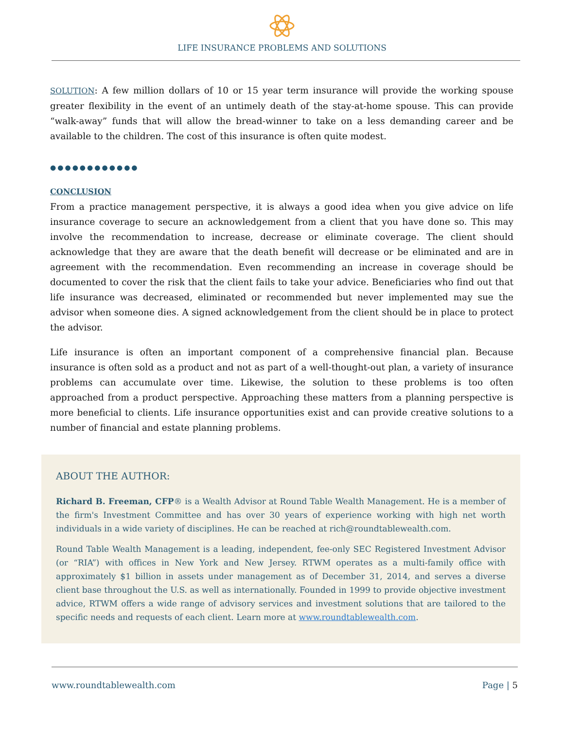LIFE INSURANCE PROBLEMS AND SOLUTIONS
SOLUTION: A few million dollars of 10 or 15 year term insurance will provide the working spouse greater flexibility in the event of an untimely death of the stay-at-home spouse. This can provide “walk-away” funds that will allow the bread-winner to take on a less demanding career and be available to the children. The cost of this insurance is often quite modest.
●●●●●●●●●●●●
CONCLUSION
From a practice management perspective, it is always a good idea when you give advice on life insurance coverage to secure an acknowledgement from a client that you have done so. This may involve the recommendation to increase, decrease or eliminate coverage. The client should acknowledge that they are aware that the death benefit will decrease or be eliminated and are in agreement with the recommendation. Even recommending an increase in coverage should be documented to cover the risk that the client fails to take your advice. Beneficiaries who find out that life insurance was decreased, eliminated or recommended but never implemented may sue the advisor when someone dies. A signed acknowledgement from the client should be in place to protect the advisor.
Life insurance is often an important component of a comprehensive financial plan. Because insurance is often sold as a product and not as part of a well-thought-out plan, a variety of insurance problems can accumulate over time. Likewise, the solution to these problems is too often approached from a product perspective. Approaching these matters from a planning perspective is more beneficial to clients. Life insurance opportunities exist and can provide creative solutions to a number of financial and estate planning problems.
ABOUT THE AUTHOR:
Richard B. Freeman, CFP® is a Wealth Advisor at Round Table Wealth Management. He is a member of the firm's Investment Committee and has over 30 years of experience working with high net worth individuals in a wide variety of disciplines. He can be reached at rich@roundtablewealth.com.
Round Table Wealth Management is a leading, independent, fee-only SEC Registered Investment Advisor (or “RIA”) with offices in New York and New Jersey. RTWM operates as a multi-family office with approximately $1 billion in assets under management as of December 31, 2014, and serves a diverse client base throughout the U.S. as well as internationally. Founded in 1999 to provide objective investment advice, RTWM offers a wide range of advisory services and investment solutions that are tailored to the specific needs and requests of each client. Learn more at www.roundtablewealth.com.
www.roundtablewealth.com Page | 5